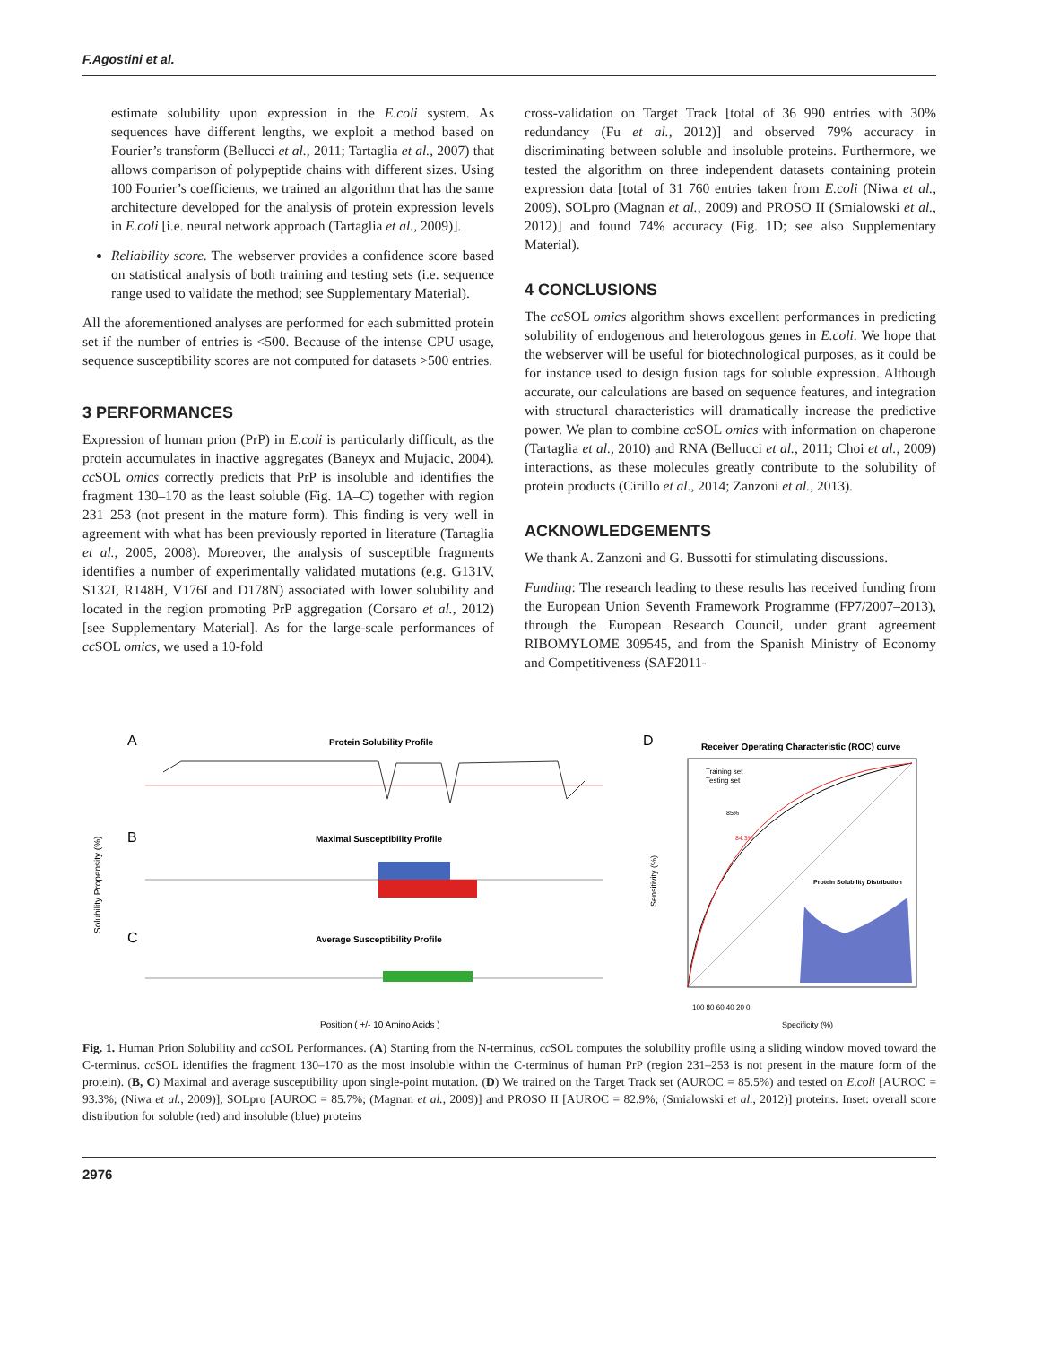F.Agostini et al.
estimate solubility upon expression in the E.coli system. As sequences have different lengths, we exploit a method based on Fourier’s transform (Bellucci et al., 2011; Tartaglia et al., 2007) that allows comparison of polypeptide chains with different sizes. Using 100 Fourier’s coefficients, we trained an algorithm that has the same architecture developed for the analysis of protein expression levels in E.coli [i.e. neural network approach (Tartaglia et al., 2009)].
Reliability score. The webserver provides a confidence score based on statistical analysis of both training and testing sets (i.e. sequence range used to validate the method; see Supplementary Material).
All the aforementioned analyses are performed for each submitted protein set if the number of entries is <500. Because of the intense CPU usage, sequence susceptibility scores are not computed for datasets >500 entries.
3 PERFORMANCES
Expression of human prion (PrP) in E.coli is particularly difficult, as the protein accumulates in inactive aggregates (Baneyx and Mujacic, 2004). cc SOL omics correctly predicts that PrP is insoluble and identifies the fragment 130–170 as the least soluble (Fig. 1A–C) together with region 231–253 (not present in the mature form). This finding is very well in agreement with what has been previously reported in literature (Tartaglia et al., 2005, 2008). Moreover, the analysis of susceptible fragments identifies a number of experimentally validated mutations (e.g. G131V, S132I, R148H, V176I and D178N) associated with lower solubility and located in the region promoting PrP aggregation (Corsaro et al., 2012) [see Supplementary Material]. As for the large-scale performances of cc SOL omics, we used a 10-fold
cross-validation on Target Track [total of 36 990 entries with 30% redundancy (Fu et al., 2012)] and observed 79% accuracy in discriminating between soluble and insoluble proteins. Furthermore, we tested the algorithm on three independent datasets containing protein expression data [total of 31 760 entries taken from E.coli (Niwa et al., 2009), SOLpro (Magnan et al., 2009) and PROSO II (Smialowski et al., 2012)] and found 74% accuracy (Fig. 1D; see also Supplementary Material).
4 CONCLUSIONS
The cc SOL omics algorithm shows excellent performances in predicting solubility of endogenous and heterologous genes in E.coli. We hope that the webserver will be useful for biotechnological purposes, as it could be for instance used to design fusion tags for soluble expression. Although accurate, our calculations are based on sequence features, and integration with structural characteristics will dramatically increase the predictive power. We plan to combine cc SOL omics with information on chaperone (Tartaglia et al., 2010) and RNA (Bellucci et al., 2011; Choi et al., 2009) interactions, as these molecules greatly contribute to the solubility of protein products (Cirillo et al., 2014; Zanzoni et al., 2013).
ACKNOWLEDGEMENTS
We thank A. Zanzoni and G. Bussotti for stimulating discussions.
Funding: The research leading to these results has received funding from the European Union Seventh Framework Programme (FP7/2007–2013), through the European Research Council, under grant agreement RIBOMYLOME 309545, and from the Spanish Ministry of Economy and Competitiveness (SAF2011-
A
Protein Solubility Profile
B
Maximal Susceptibility Profile
C
Average Susceptibility Profile
Solubility Propensity (%)
Position ( +/- 10 Amino Acids )
D
Receiver Operating Characteristic (ROC) curve
Training set
Testing set
85%
84.3%
Protein Solubility Distribution
100 80 60 40 20 0
Specificity (%)
Sensitivity (%)
Fig. 1. Human Prion Solubility and cc SOL Performances. (A) Starting from the N-terminus, cc SOL computes the solubility profile using a sliding window moved toward the C-terminus. cc SOL identifies the fragment 130–170 as the most insoluble within the C-terminus of human PrP (region 231–253 is not present in the mature form of the protein). (B, C) Maximal and average susceptibility upon single-point mutation. (D) We trained on the Target Track set (AUROC = 85.5%) and tested on E.coli [AUROC = 93.3%; (Niwa et al., 2009)], SOLpro [AUROC = 85.7%; (Magnan et al., 2009)] and PROSO II [AUROC = 82.9%; (Smialowski et al., 2012)] proteins. Inset: overall score distribution for soluble (red) and insoluble (blue) proteins
2976